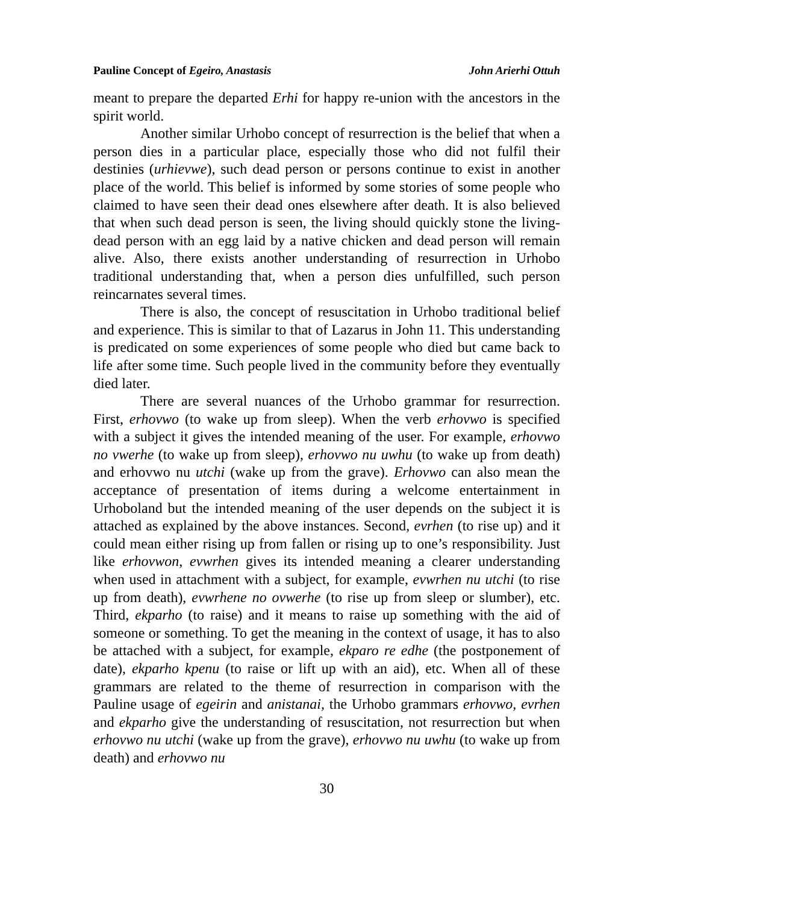Pauline Concept of Egeiro, Anastasis John Arierhi Ottuh
meant to prepare the departed Erhi for happy re-union with the ancestors in the spirit world.
Another similar Urhobo concept of resurrection is the belief that when a person dies in a particular place, especially those who did not fulfil their destinies (urhievwe), such dead person or persons continue to exist in another place of the world. This belief is informed by some stories of some people who claimed to have seen their dead ones elsewhere after death. It is also believed that when such dead person is seen, the living should quickly stone the living-dead person with an egg laid by a native chicken and dead person will remain alive. Also, there exists another understanding of resurrection in Urhobo traditional understanding that, when a person dies unfulfilled, such person reincarnates several times.
There is also, the concept of resuscitation in Urhobo traditional belief and experience. This is similar to that of Lazarus in John 11. This understanding is predicated on some experiences of some people who died but came back to life after some time. Such people lived in the community before they eventually died later.
There are several nuances of the Urhobo grammar for resurrection. First, erhovwo (to wake up from sleep). When the verb erhovwo is specified with a subject it gives the intended meaning of the user. For example, erhovwo no vwerhe (to wake up from sleep), erhovwo nu uwhu (to wake up from death) and erhovwo nu utchi (wake up from the grave). Erhovwo can also mean the acceptance of presentation of items during a welcome entertainment in Urhoboland but the intended meaning of the user depends on the subject it is attached as explained by the above instances. Second, evrhen (to rise up) and it could mean either rising up from fallen or rising up to one’s responsibility. Just like erhovwon, evwrhen gives its intended meaning a clearer understanding when used in attachment with a subject, for example, evwrhen nu utchi (to rise up from death), evwrhene no ovwerhe (to rise up from sleep or slumber), etc. Third, ekparho (to raise) and it means to raise up something with the aid of someone or something. To get the meaning in the context of usage, it has to also be attached with a subject, for example, ekparo re edhe (the postponement of date), ekparho kpenu (to raise or lift up with an aid), etc. When all of these grammars are related to the theme of resurrection in comparison with the Pauline usage of egeirin and anistanai, the Urhobo grammars erhovwo, evrhen and ekparho give the understanding of resuscitation, not resurrection but when erhovwo nu utchi (wake up from the grave), erhovwo nu uwhu (to wake up from death) and erhovwo nu
30